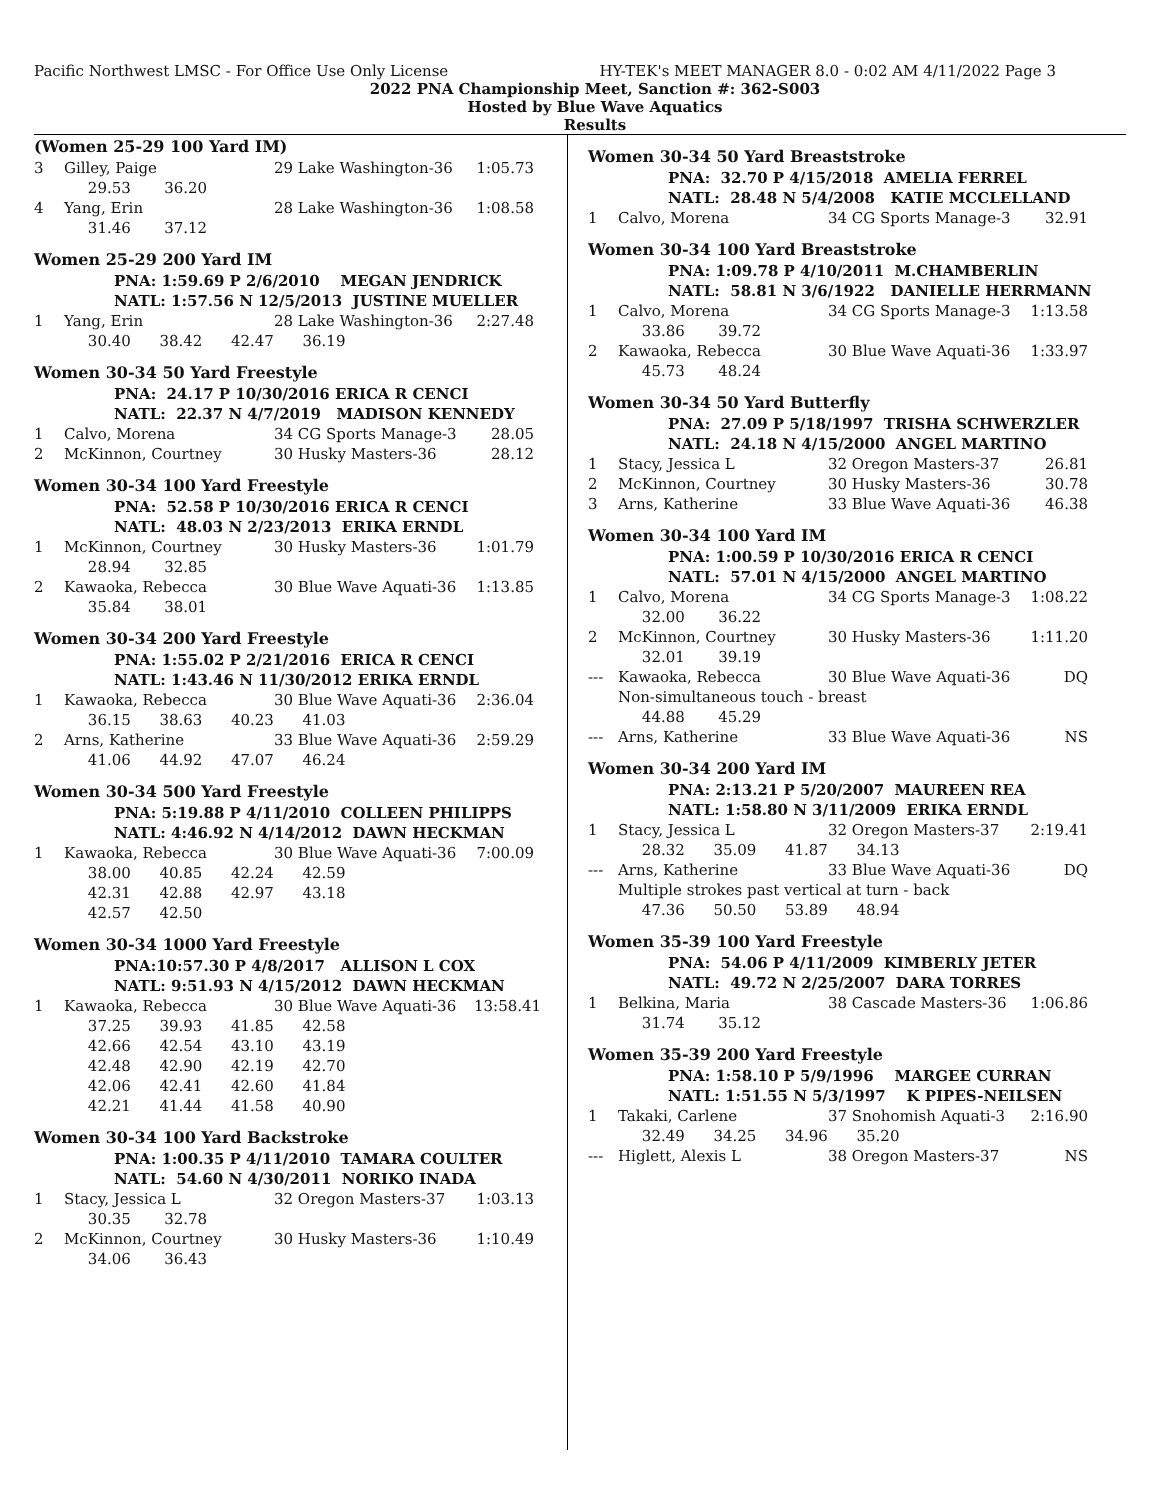Pacific Northwest LMSC - For Office Use Only License HY-TEK's MEET MANAGER 8.0 - 0:02 AM 4/11/2022 Page 3
2022 PNA Championship Meet, Sanction #: 362-S003
Hosted by Blue Wave Aquatics
Results
(Women 25-29 100 Yard IM)
| 3 | Gilley, Paige | 29 Lake Washington-36 | 1:05.73 |
| | 29.53 36.20 | | |
| 4 | Yang, Erin | 28 Lake Washington-36 | 1:08.58 |
| | 31.46 37.12 | | |
Women 25-29 200 Yard IM
| | PNA: 1:59.69 P 2/6/2010 MEGAN JENDRICK |
| | NATL: 1:57.56 N 12/5/2013 JUSTINE MUELLER |
| 1 | Yang, Erin | 28 Lake Washington-36 | 2:27.48 |
| | 30.40 38.42 42.47 36.19 | | |
Women 30-34 50 Yard Freestyle
| | PNA: 24.17 P 10/30/2016 ERICA R CENCI |
| | NATL: 22.37 N 4/7/2019 MADISON KENNEDY |
| 1 | Calvo, Morena | 34 CG Sports Manage-3 | 28.05 |
| 2 | McKinnon, Courtney | 30 Husky Masters-36 | 28.12 |
Women 30-34 100 Yard Freestyle
| | PNA: 52.58 P 10/30/2016 ERICA R CENCI |
| | NATL: 48.03 N 2/23/2013 ERIKA ERNDL |
| 1 | McKinnon, Courtney | 30 Husky Masters-36 | 1:01.79 |
| | 28.94 32.85 | | |
| 2 | Kawaoka, Rebecca | 30 Blue Wave Aquati-36 | 1:13.85 |
| | 35.84 38.01 | | |
Women 30-34 200 Yard Freestyle
| | PNA: 1:55.02 P 2/21/2016 ERICA R CENCI |
| | NATL: 1:43.46 N 11/30/2012 ERIKA ERNDL |
| 1 | Kawaoka, Rebecca | 30 Blue Wave Aquati-36 | 2:36.04 |
| | 36.15 38.63 40.23 41.03 | | |
| 2 | Arns, Katherine | 33 Blue Wave Aquati-36 | 2:59.29 |
| | 41.06 44.92 47.07 46.24 | | |
Women 30-34 500 Yard Freestyle
| | PNA: 5:19.88 P 4/11/2010 COLLEEN PHILIPPS |
| | NATL: 4:46.92 N 4/14/2012 DAWN HECKMAN |
| 1 | Kawaoka, Rebecca | 30 Blue Wave Aquati-36 | 7:00.09 |
| | 38.00 40.85 42.24 42.59 | | |
| | 42.31 42.88 42.97 43.18 | | |
| | 42.57 42.50 | | |
Women 30-34 1000 Yard Freestyle
| | PNA:10:57.30 P 4/8/2017 ALLISON L COX |
| | NATL: 9:51.93 N 4/15/2012 DAWN HECKMAN |
| 1 | Kawaoka, Rebecca | 30 Blue Wave Aquati-36 | 13:58.41 |
| | 37.25 39.93 41.85 42.58 | | |
| | 42.66 42.54 43.10 43.19 | | |
| | 42.48 42.90 42.19 42.70 | | |
| | 42.06 42.41 42.60 41.84 | | |
| | 42.21 41.44 41.58 40.90 | | |
Women 30-34 100 Yard Backstroke
| | PNA: 1:00.35 P 4/11/2010 TAMARA COULTER |
| | NATL: 54.60 N 4/30/2011 NORIKO INADA |
| 1 | Stacy, Jessica L | 32 Oregon Masters-37 | 1:03.13 |
| | 30.35 32.78 | | |
| 2 | McKinnon, Courtney | 30 Husky Masters-36 | 1:10.49 |
| | 34.06 36.43 | | |
Women 30-34 50 Yard Breaststroke
| | PNA: 32.70 P 4/15/2018 AMELIA FERREL |
| | NATL: 28.48 N 5/4/2008 KATIE MCCLELLAND |
| 1 | Calvo, Morena | 34 CG Sports Manage-3 | 32.91 |
Women 30-34 100 Yard Breaststroke
| | PNA: 1:09.78 P 4/10/2011 M.CHAMBERLIN |
| | NATL: 58.81 N 3/6/1922 DANIELLE HERRMANN |
| 1 | Calvo, Morena | 34 CG Sports Manage-3 | 1:13.58 |
| | 33.86 39.72 | | |
| 2 | Kawaoka, Rebecca | 30 Blue Wave Aquati-36 | 1:33.97 |
| | 45.73 48.24 | | |
Women 30-34 50 Yard Butterfly
| | PNA: 27.09 P 5/18/1997 TRISHA SCHWERZLER |
| | NATL: 24.18 N 4/15/2000 ANGEL MARTINO |
| 1 | Stacy, Jessica L | 32 Oregon Masters-37 | 26.81 |
| 2 | McKinnon, Courtney | 30 Husky Masters-36 | 30.78 |
| 3 | Arns, Katherine | 33 Blue Wave Aquati-36 | 46.38 |
Women 30-34 100 Yard IM
| | PNA: 1:00.59 P 10/30/2016 ERICA R CENCI |
| | NATL: 57.01 N 4/15/2000 ANGEL MARTINO |
| 1 | Calvo, Morena | 34 CG Sports Manage-3 | 1:08.22 |
| | 32.00 36.22 | | |
| 2 | McKinnon, Courtney | 30 Husky Masters-36 | 1:11.20 |
| | 32.01 39.19 | | |
| --- | Kawaoka, Rebecca | 30 Blue Wave Aquati-36 | DQ |
| | Non-simultaneous touch - breast | | |
| | 44.88 45.29 | | |
| --- | Arns, Katherine | 33 Blue Wave Aquati-36 | NS |
Women 30-34 200 Yard IM
| | PNA: 2:13.21 P 5/20/2007 MAUREEN REA |
| | NATL: 1:58.80 N 3/11/2009 ERIKA ERNDL |
| 1 | Stacy, Jessica L | 32 Oregon Masters-37 | 2:19.41 |
| | 28.32 35.09 41.87 34.13 | | |
| --- | Arns, Katherine | 33 Blue Wave Aquati-36 | DQ |
| | Multiple strokes past vertical at turn - back | | |
| | 47.36 50.50 53.89 48.94 | | |
Women 35-39 100 Yard Freestyle
| | PNA: 54.06 P 4/11/2009 KIMBERLY JETER |
| | NATL: 49.72 N 2/25/2007 DARA TORRES |
| 1 | Belkina, Maria | 38 Cascade Masters-36 | 1:06.86 |
| | 31.74 35.12 | | |
Women 35-39 200 Yard Freestyle
| | PNA: 1:58.10 P 5/9/1996 MARGEE CURRAN |
| | NATL: 1:51.55 N 5/3/1997 K PIPES-NEILSEN |
| 1 | Takaki, Carlene | 37 Snohomish Aquati-3 | 2:16.90 |
| | 32.49 34.25 34.96 35.20 | | |
| --- | Higlett, Alexis L | 38 Oregon Masters-37 | NS |